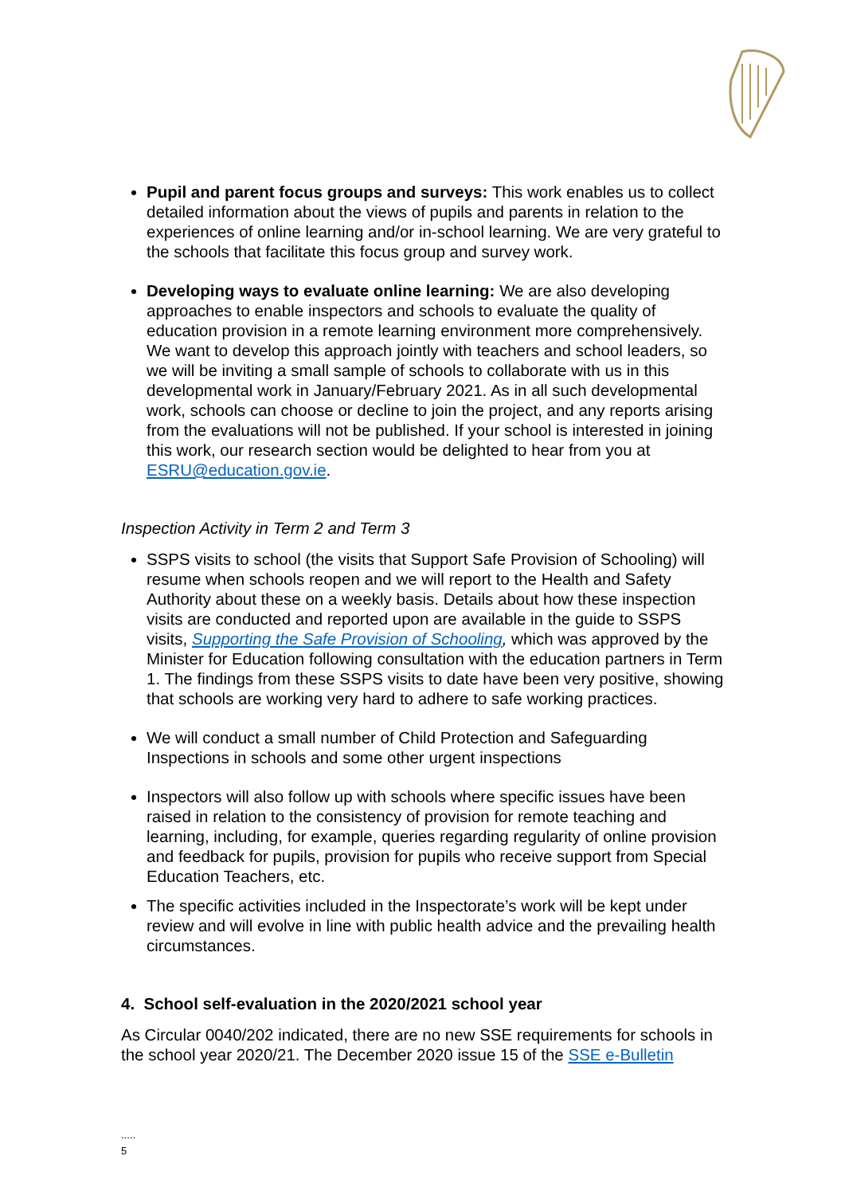Pupil and parent focus groups and surveys: This work enables us to collect detailed information about the views of pupils and parents in relation to the experiences of online learning and/or in-school learning. We are very grateful to the schools that facilitate this focus group and survey work.
Developing ways to evaluate online learning: We are also developing approaches to enable inspectors and schools to evaluate the quality of education provision in a remote learning environment more comprehensively. We want to develop this approach jointly with teachers and school leaders, so we will be inviting a small sample of schools to collaborate with us in this developmental work in January/February 2021. As in all such developmental work, schools can choose or decline to join the project, and any reports arising from the evaluations will not be published. If your school is interested in joining this work, our research section would be delighted to hear from you at ESRU@education.gov.ie.
Inspection Activity in Term 2 and Term 3
SSPS visits to school (the visits that Support Safe Provision of Schooling) will resume when schools reopen and we will report to the Health and Safety Authority about these on a weekly basis. Details about how these inspection visits are conducted and reported upon are available in the guide to SSPS visits, Supporting the Safe Provision of Schooling, which was approved by the Minister for Education following consultation with the education partners in Term 1. The findings from these SSPS visits to date have been very positive, showing that schools are working very hard to adhere to safe working practices.
We will conduct a small number of Child Protection and Safeguarding Inspections in schools and some other urgent inspections
Inspectors will also follow up with schools where specific issues have been raised in relation to the consistency of provision for remote teaching and learning, including, for example, queries regarding regularity of online provision and feedback for pupils, provision for pupils who receive support from Special Education Teachers, etc.
The specific activities included in the Inspectorate’s work will be kept under review and will evolve in line with public health advice and the prevailing health circumstances.
4. School self-evaluation in the 2020/2021 school year
As Circular 0040/202 indicated, there are no new SSE requirements for schools in the school year 2020/21. The December 2020 issue 15 of the SSE e-Bulletin
.....
5